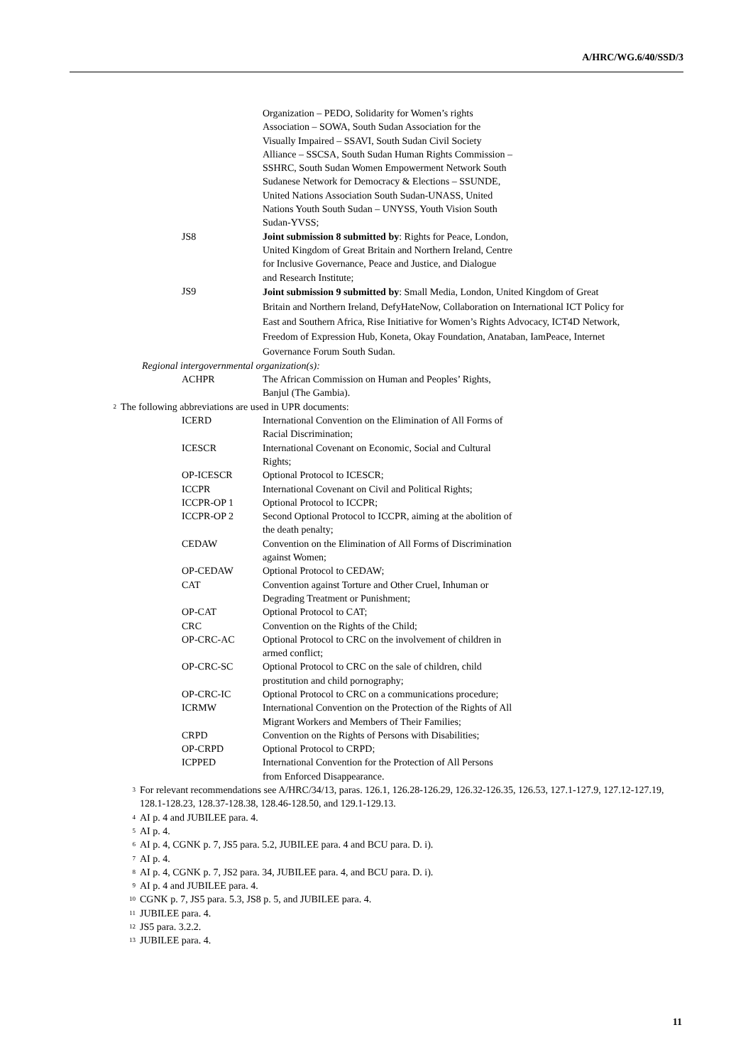A/HRC/WG.6/40/SSD/3
Organization – PEDO, Solidarity for Women’s rights
Association – SOWA, South Sudan Association for the
Visually Impaired – SSAVI, South Sudan Civil Society
Alliance – SSCSA, South Sudan Human Rights Commission –
SSHRC, South Sudan Women Empowerment Network South
Sudanese Network for Democracy & Elections – SSUNDE,
United Nations Association South Sudan-UNASS, United
Nations Youth South Sudan – UNYSS, Youth Vision South
Sudan-YVSS;
JS8 Joint submission 8 submitted by: Rights for Peace, London,
United Kingdom of Great Britain and Northern Ireland, Centre
for Inclusive Governance, Peace and Justice, and Dialogue
and Research Institute;
JS9
Joint submission 9 submitted by: Small Media, London, United Kingdom of Great Britain and Northern Ireland, DefyHateNow, Collaboration on International ICT Policy for East and Southern Africa, Rise Initiative for Women’s Rights Advocacy, ICT4D Network, Freedom of Expression Hub, Koneta, Okay Foundation, Anataban, IamPeace, Internet Governance Forum South Sudan.
Regional intergovernmental organization(s):
ACHPR The African Commission on Human and Peoples’ Rights,
Banjul (The Gambia).
<sup>2</sup> The following abbreviations are used in UPR documents:
ICERD International Convention on the Elimination of All Forms of
Racial Discrimination;
ICESCR International Covenant on Economic, Social and Cultural
Rights;
OP-ICESCR Optional Protocol to ICESCR;
ICCPR International Covenant on Civil and Political Rights;
ICCPR-OP 1 Optional Protocol to ICCPR;
ICCPR-OP 2 Second Optional Protocol to ICCPR, aiming at the abolition of
the death penalty;
CEDAW Convention on the Elimination of All Forms of Discrimination
against Women;
OP-CEDAW Optional Protocol to CEDAW;
CAT Convention against Torture and Other Cruel, Inhuman or
Degrading Treatment or Punishment;
OP-CAT Optional Protocol to CAT;
CRC Convention on the Rights of the Child;
OP-CRC-AC Optional Protocol to CRC on the involvement of children in
armed conflict;
OP-CRC-SC Optional Protocol to CRC on the sale of children, child
prostitution and child pornography;
OP-CRC-IC Optional Protocol to CRC on a communications procedure;
ICRMW International Convention on the Protection of the Rights of All
Migrant Workers and Members of Their Families;
CRPD Convention on the Rights of Persons with Disabilities;
OP-CRPD Optional Protocol to CRPD;
ICPPED International Convention for the Protection of All Persons
from Enforced Disappearance.
<sup>3</sup> For relevant recommendations see A/HRC/34/13, paras. 126.1, 126.28-126.29, 126.32-126.35, 126.53, 127.1-127.9, 127.12-127.19, 128.1-128.23, 128.37-128.38, 128.46-128.50, and 129.1-129.13.
<sup>4</sup> AI p. 4 and JUBILEE para. 4.
<sup>5</sup> AI p. 4.
<sup>6</sup> AI p. 4, CGNK p. 7, JS5 para. 5.2, JUBILEE para. 4 and BCU para. D. i).
<sup>7</sup> AI p. 4.
<sup>8</sup> AI p. 4, CGNK p. 7, JS2 para. 34, JUBILEE para. 4, and BCU para. D. i).
<sup>9</sup> AI p. 4 and JUBILEE para. 4.
<sup>10</sup> CGNK p. 7, JS5 para. 5.3, JS8 p. 5, and JUBILEE para. 4.
<sup>11</sup> JUBILEE para. 4.
<sup>12</sup> JS5 para. 3.2.2.
<sup>13</sup> JUBILEE para. 4.
11